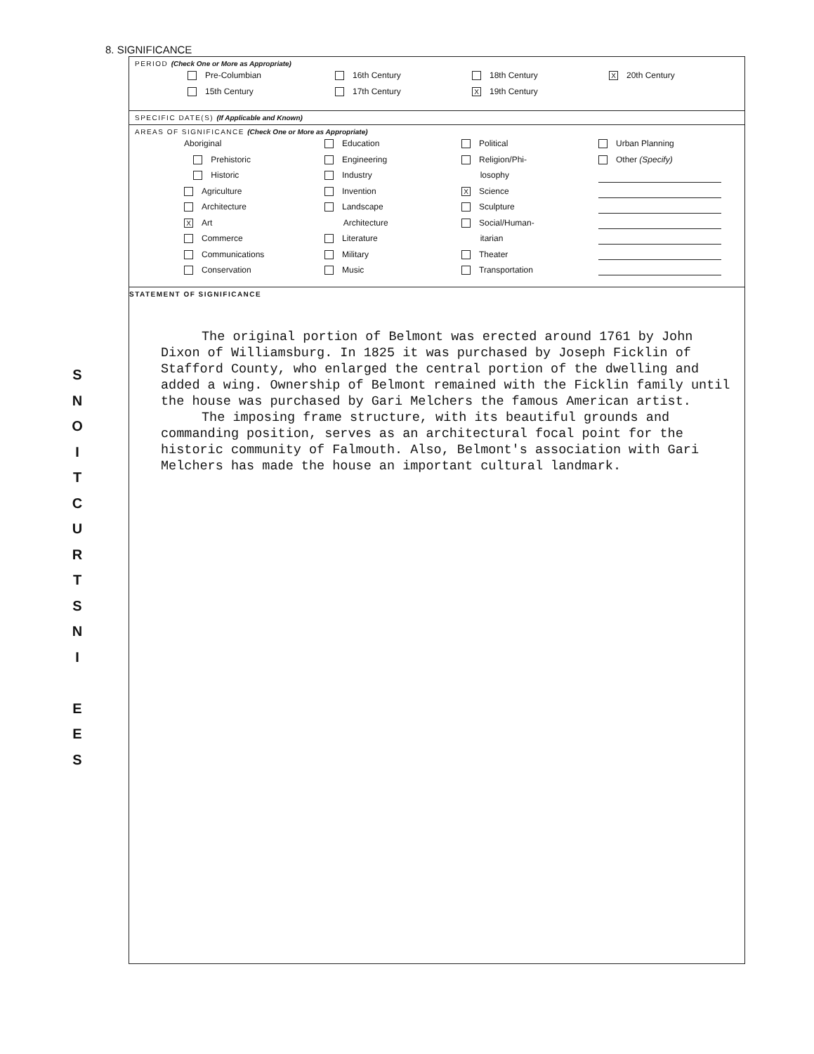S
N
O
I
T
C
U
R
T
S
N
I
E
E
S
8. SIGNIFICANCE
PERIOD (Check One or More as Appropriate)
Pre-Columbian
16th Century
18th Century
X 20th Century
15th Century
17th Century
X 19th Century
SPECIFIC DATE(S) (If Applicable and Known)
AREAS OF SIGNIFICANCE (Check One or More as Appropriate)
Aboriginal
Prehistoric
Historic
Agriculture
Architecture
X Art
Commerce
Communications
Conservation
Education
Engineering
Industry
Invention
Landscape
Architecture
Literature
Military
Music
Political
Religion/Phi-
losophy
X Science
Sculpture
Social/Human-
itarian
Theater
Transportation
Urban Planning
Other (Specify)
STATEMENT OF SIGNIFICANCE
The original portion of Belmont was erected around 1761 by John Dixon of Williamsburg. In 1825 it was purchased by Joseph Ficklin of Stafford County, who enlarged the central portion of the dwelling and added a wing. Ownership of Belmont remained with the Ficklin family until the house was purchased by Gari Melchers the famous American artist.
The imposing frame structure, with its beautiful grounds and commanding position, serves as an architectural focal point for the historic community of Falmouth. Also, Belmont's association with Gari Melchers has made the house an important cultural landmark.